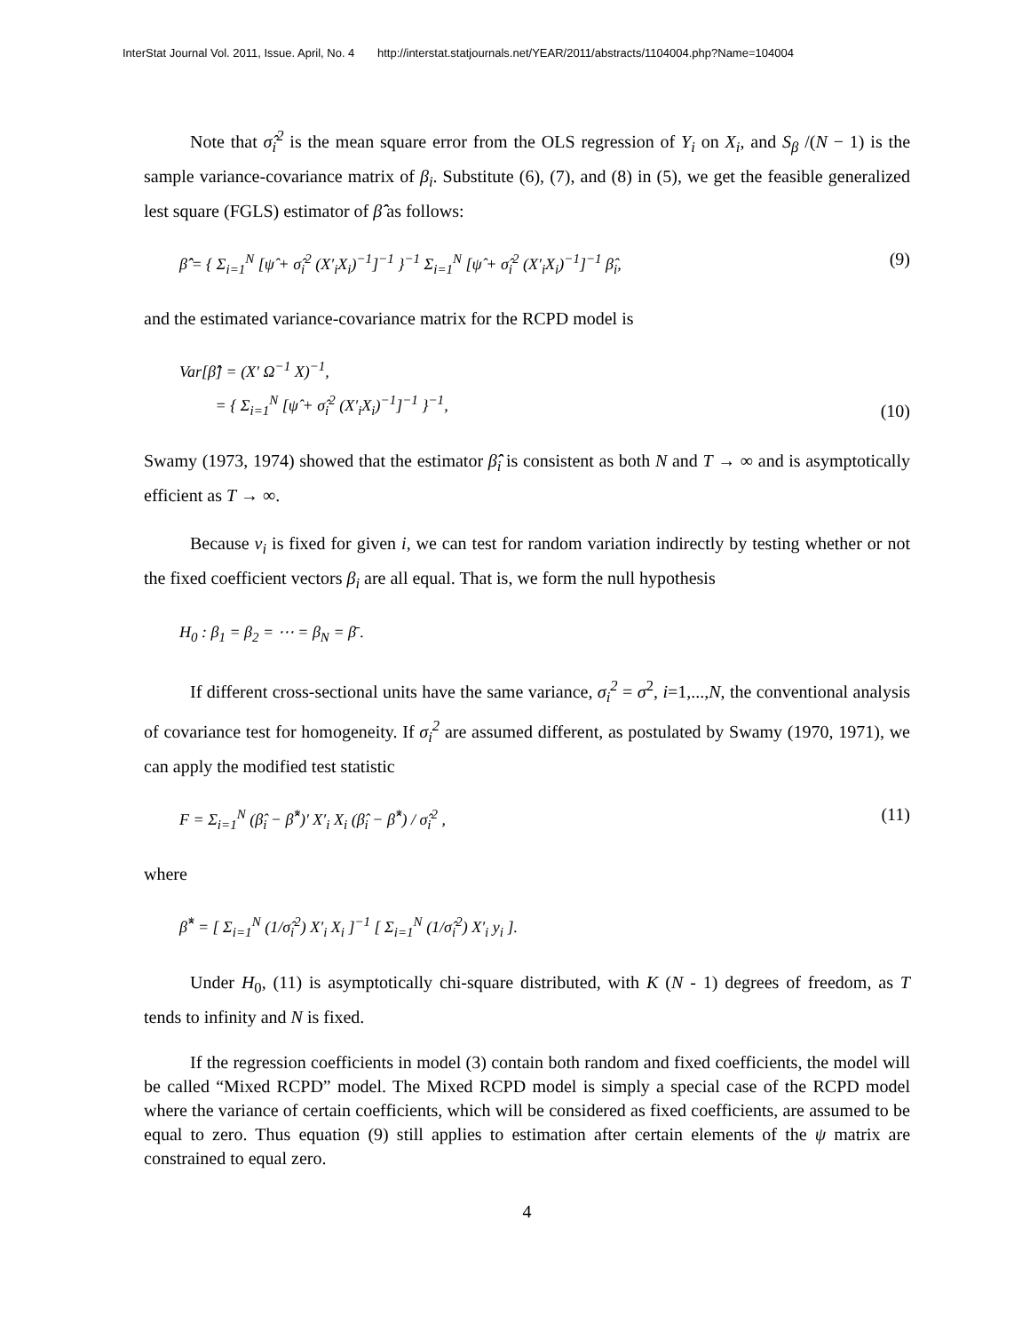InterStat Journal Vol. 2011, Issue. April, No. 4 http://interstat.statjournals.net/YEAR/2011/abstracts/1104004.php?Name=104004
Note that σ̂<sub>i</sub><sup>2</sup> is the mean square error from the OLS regression of Y<sub>i</sub> on X<sub>i</sub>, and S<sub>β</sub> /(N − 1) is the sample variance-covariance matrix of β<sub>i</sub>. Substitute (6), (7), and (8) in (5), we get the feasible generalized lest square (FGLS) estimator of β̂̂ as follows:
β̂̂ = { Σ<sub>i=1</sub><sup>N</sup> [ψ̂ + σ̂<sub>i</sub><sup>2</sup> (X′<sub>i</sub>X<sub>i</sub>)<sup>−1</sup>]<sup>−1</sup> }<sup>−1</sup> Σ<sub>i=1</sub><sup>N</sup> [ψ̂ + σ̂<sub>i</sub><sup>2</sup> (X′<sub>i</sub>X<sub>i</sub>)<sup>−1</sup>]<sup>−1</sup> β̂<sub>i</sub>, (9)
and the estimated variance-covariance matrix for the RCPD model is
Var[β̂̂] = (X′ Ω<sup>−1</sup> X)<sup>−1</sup>,
= { Σ<sub>i=1</sub><sup>N</sup> [ψ̂ + σ̂<sub>i</sub><sup>2</sup> (X′<sub>i</sub>X<sub>i</sub>)<sup>−1</sup>]<sup>−1</sup> }<sup>−1</sup>, (10)
Swamy (1973, 1974) showed that the estimator β̂̂<sub>i</sub> is consistent as both N and T → ∞ and is asymptotically efficient as T → ∞.
Because v<sub>i</sub> is fixed for given i, we can test for random variation indirectly by testing whether or not the fixed coefficient vectors β<sub>i</sub> are all equal. That is, we form the null hypothesis
H<sub>0</sub> : β<sub>1</sub> = β<sub>2</sub> = ⋯ = β<sub>N</sub> = β̄ .
If different cross-sectional units have the same variance, σ<sub>i</sub><sup>2</sup> = σ<sup>2</sup>, i=1,...,N, the conventional analysis of covariance test for homogeneity. If σ<sub>i</sub><sup>2</sup> are assumed different, as postulated by Swamy (1970, 1971), we can apply the modified test statistic
F = Σ<sub>i=1</sub><sup>N</sup> (β̂<sub>i</sub> − β̂̂<sup>*</sup>)′ X′<sub>i</sub> X<sub>i</sub> (β̂<sub>i</sub> − β̂̂<sup>*</sup>) / σ̂<sub>i</sub><sup>2</sup> , (11)
where
β̂̂<sup>*</sup> = [ Σ<sub>i=1</sub><sup>N</sup> (1/σ̂<sub>i</sub><sup>2</sup>) X′<sub>i</sub> X<sub>i</sub> ]<sup>−1</sup> [ Σ<sub>i=1</sub><sup>N</sup> (1/σ̂<sub>i</sub><sup>2</sup>) X′<sub>i</sub> y<sub>i</sub> ].
Under H<sub>0</sub>, (11) is asymptotically chi-square distributed, with K (N - 1) degrees of freedom, as T tends to infinity and N is fixed.
If the regression coefficients in model (3) contain both random and fixed coefficients, the model will be called “Mixed RCPD” model. The Mixed RCPD model is simply a special case of the RCPD model where the variance of certain coefficients, which will be considered as fixed coefficients, are assumed to be equal to zero. Thus equation (9) still applies to estimation after certain elements of the ψ matrix are constrained to equal zero.
4